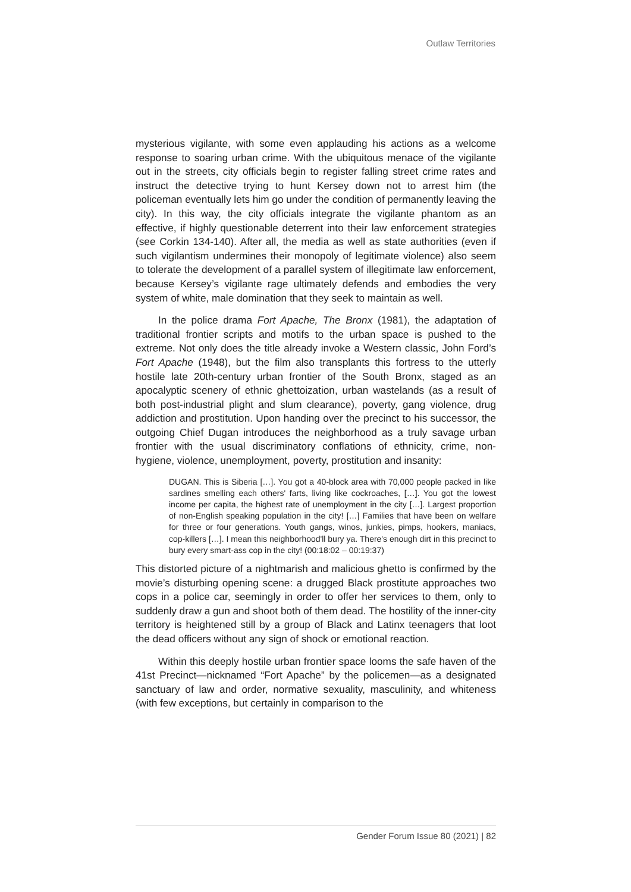Outlaw Territories
mysterious vigilante, with some even applauding his actions as a welcome response to soaring urban crime. With the ubiquitous menace of the vigilante out in the streets, city officials begin to register falling street crime rates and instruct the detective trying to hunt Kersey down not to arrest him (the policeman eventually lets him go under the condition of permanently leaving the city). In this way, the city officials integrate the vigilante phantom as an effective, if highly questionable deterrent into their law enforcement strategies (see Corkin 134-140). After all, the media as well as state authorities (even if such vigilantism undermines their monopoly of legitimate violence) also seem to tolerate the development of a parallel system of illegitimate law enforcement, because Kersey’s vigilante rage ultimately defends and embodies the very system of white, male domination that they seek to maintain as well.
In the police drama Fort Apache, The Bronx (1981), the adaptation of traditional frontier scripts and motifs to the urban space is pushed to the extreme. Not only does the title already invoke a Western classic, John Ford’s Fort Apache (1948), but the film also transplants this fortress to the utterly hostile late 20th-century urban frontier of the South Bronx, staged as an apocalyptic scenery of ethnic ghettoization, urban wastelands (as a result of both post-industrial plight and slum clearance), poverty, gang violence, drug addiction and prostitution. Upon handing over the precinct to his successor, the outgoing Chief Dugan introduces the neighborhood as a truly savage urban frontier with the usual discriminatory conflations of ethnicity, crime, non-hygiene, violence, unemployment, poverty, prostitution and insanity:
DUGAN. This is Siberia […]. You got a 40-block area with 70,000 people packed in like sardines smelling each others' farts, living like cockroaches, […]. You got the lowest income per capita, the highest rate of unemployment in the city […]. Largest proportion of non-English speaking population in the city! […] Families that have been on welfare for three or four generations. Youth gangs, winos, junkies, pimps, hookers, maniacs, cop-killers […]. I mean this neighborhood'll bury ya. There's enough dirt in this precinct to bury every smart-ass cop in the city! (00:18:02 – 00:19:37)
This distorted picture of a nightmarish and malicious ghetto is confirmed by the movie’s disturbing opening scene: a drugged Black prostitute approaches two cops in a police car, seemingly in order to offer her services to them, only to suddenly draw a gun and shoot both of them dead. The hostility of the inner-city territory is heightened still by a group of Black and Latinx teenagers that loot the dead officers without any sign of shock or emotional reaction.
Within this deeply hostile urban frontier space looms the safe haven of the 41st Precinct—nicknamed “Fort Apache” by the policemen—as a designated sanctuary of law and order, normative sexuality, masculinity, and whiteness (with few exceptions, but certainly in comparison to the
Gender Forum Issue 80 (2021) | 82